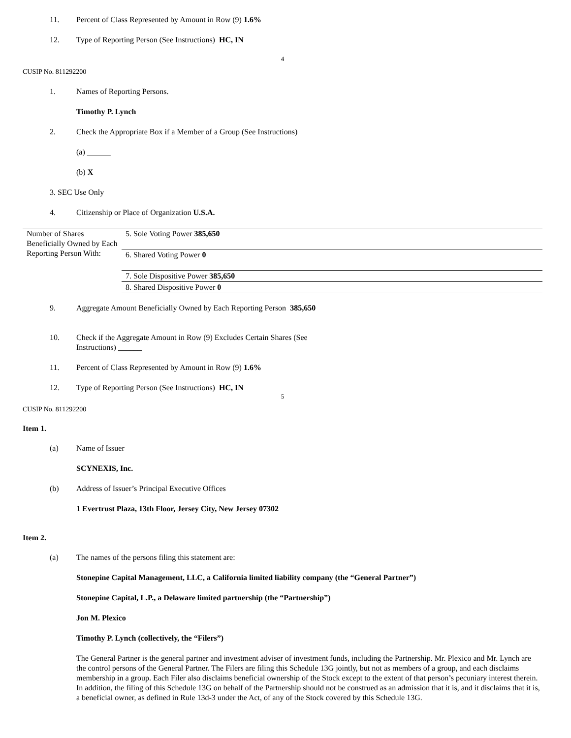11. Percent of Class Represented by Amount in Row (9) 1.6%
12. Type of Reporting Person (See Instructions) HC, IN
4
CUSIP No. 811292200
1. Names of Reporting Persons.
Timothy P. Lynch
2. Check the Appropriate Box if a Member of a Group (See Instructions)
(a) ______
(b) X
3. SEC Use Only
4. Citizenship or Place of Organization U.S.A.
| Number of Shares Beneficially Owned by Each Reporting Person With: | 5. Sole Voting Power 385,650 |
| | 6. Shared Voting Power 0 |
| | 7. Sole Dispositive Power 385,650 |
| | 8. Shared Dispositive Power 0 |
9. Aggregate Amount Beneficially Owned by Each Reporting Person 385,650
10. Check if the Aggregate Amount in Row (9) Excludes Certain Shares (See
Instructions) ______
11. Percent of Class Represented by Amount in Row (9) 1.6%
12. Type of Reporting Person (See Instructions) HC, IN
5
CUSIP No. 811292200
Item 1.
(a) Name of Issuer
SCYNEXIS, Inc.
(b) Address of Issuer’s Principal Executive Offices
1 Evertrust Plaza, 13th Floor, Jersey City, New Jersey 07302
Item 2.
(a) The names of the persons filing this statement are:
Stonepine Capital Management, LLC, a California limited liability company (the “General Partner”)
Stonepine Capital, L.P., a Delaware limited partnership (the “Partnership”)
Jon M. Plexico
Timothy P. Lynch (collectively, the “Filers”)
The General Partner is the general partner and investment adviser of investment funds, including the Partnership. Mr. Plexico and Mr. Lynch are the control persons of the General Partner. The Filers are filing this Schedule 13G jointly, but not as members of a group, and each disclaims membership in a group. Each Filer also disclaims beneficial ownership of the Stock except to the extent of that person’s pecuniary interest therein. In addition, the filing of this Schedule 13G on behalf of the Partnership should not be construed as an admission that it is, and it disclaims that it is, a beneficial owner, as defined in Rule 13d-3 under the Act, of any of the Stock covered by this Schedule 13G.